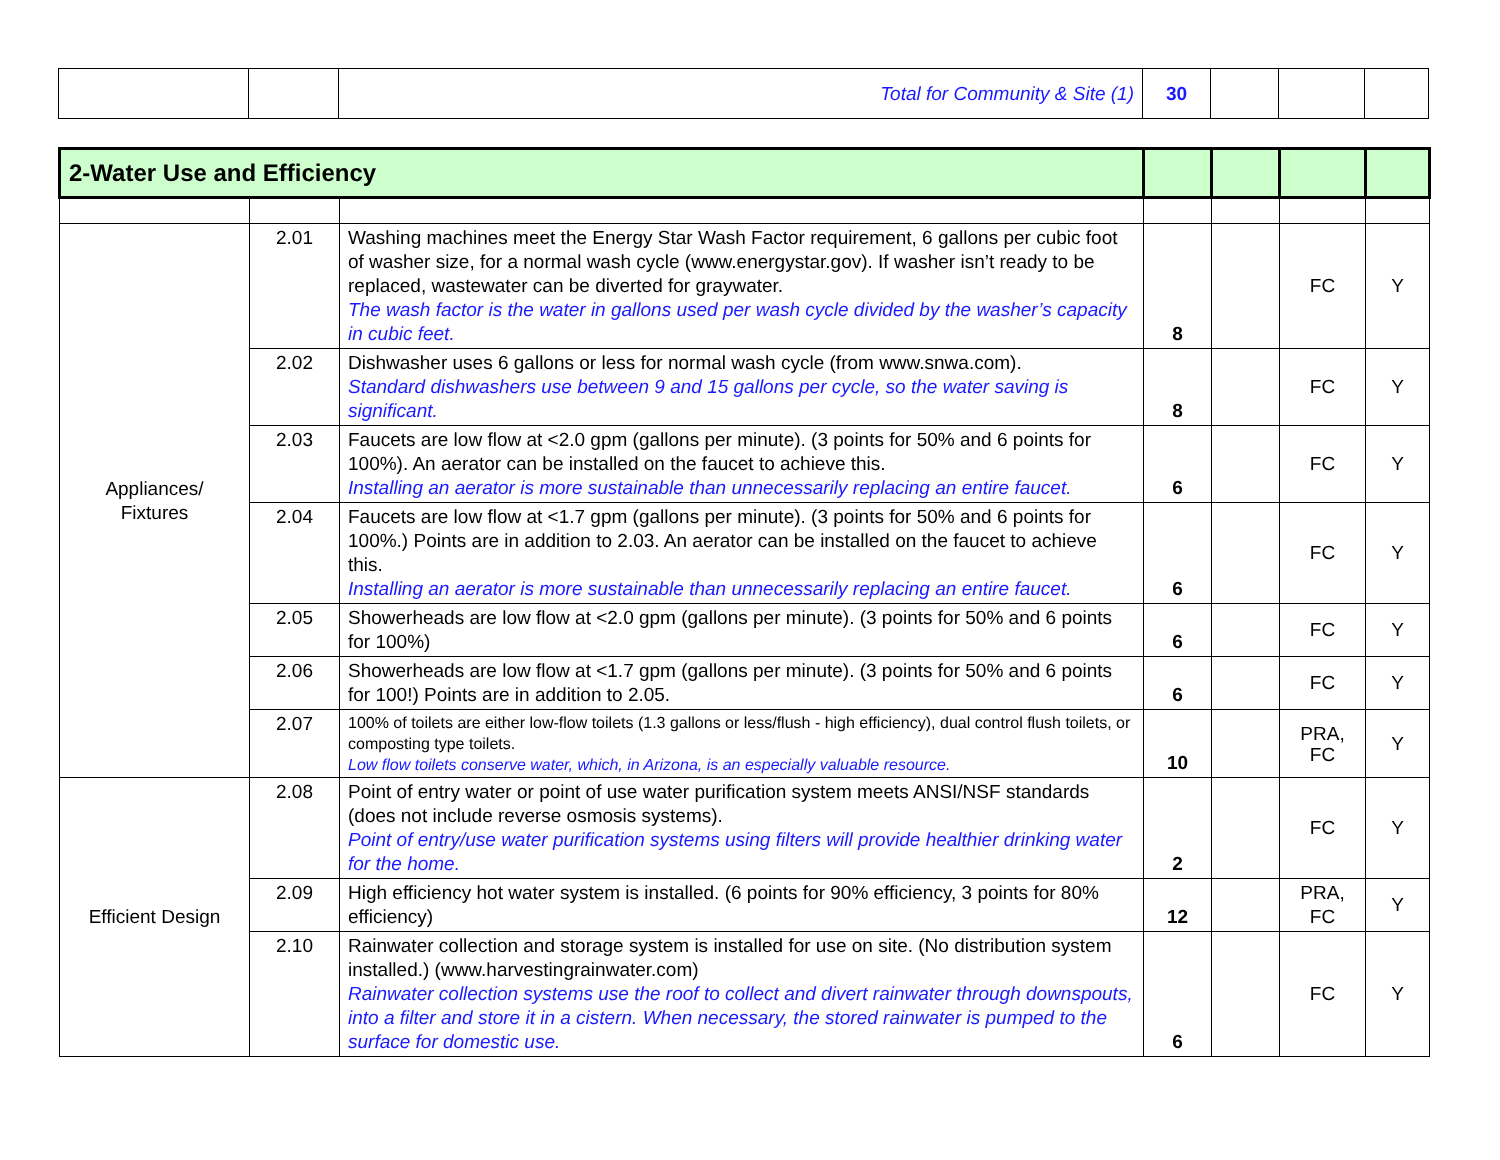| | | Total for Community & Site (1) | 30 | | | |
| 2-Water Use and Efficiency | | | | | | |
| Appliances/ Fixtures | 2.01 | Washing machines meet the Energy Star Wash Factor requirement, 6 gallons per cubic foot of washer size, for a normal wash cycle (www.energystar.gov). If washer isn’t ready to be replaced, wastewater can be diverted for graywater. The wash factor is the water in gallons used per wash cycle divided by the washer’s capacity in cubic feet. | 8 | | FC | Y |
| | 2.02 | Dishwasher uses 6 gallons or less for normal wash cycle (from www.snwa.com). Standard dishwashers use between 9 and 15 gallons per cycle, so the water saving is significant. | 8 | | FC | Y |
| | 2.03 | Faucets are low flow at <2.0 gpm (gallons per minute). (3 points for 50% and 6 points for 100%). An aerator can be installed on the faucet to achieve this. Installing an aerator is more sustainable than unnecessarily replacing an entire faucet. | 6 | | FC | Y |
| | 2.04 | Faucets are low flow at <1.7 gpm (gallons per minute). (3 points for 50% and 6 points for 100%.) Points are in addition to 2.03. An aerator can be installed on the faucet to achieve this. Installing an aerator is more sustainable than unnecessarily replacing an entire faucet. | 6 | | FC | Y |
| | 2.05 | Showerheads are low flow at <2.0 gpm (gallons per minute). (3 points for 50% and 6 points for 100%) | 6 | | FC | Y |
| | 2.06 | Showerheads are low flow at <1.7 gpm (gallons per minute). (3 points for 50% and 6 points for 100!) Points are in addition to 2.05. | 6 | | FC | Y |
| | 2.07 | 100% of toilets are either low-flow toilets (1.3 gallons or less/flush - high efficiency), dual control flush toilets, or composting type toilets. Low flow toilets conserve water, which, in Arizona, is an especially valuable resource. | 10 | | PRA, FC | Y |
| Efficient Design | 2.08 | Point of entry water or point of use water purification system meets ANSI/NSF standards (does not include reverse osmosis systems). Point of entry/use water purification systems using filters will provide healthier drinking water for the home. | 2 | | FC | Y |
| | 2.09 | High efficiency hot water system is installed. (6 points for 90% efficiency, 3 points for 80% efficiency) | 12 | | PRA, FC | Y |
| | 2.10 | Rainwater collection and storage system is installed for use on site. (No distribution system installed.) (www.harvestingrainwater.com) Rainwater collection systems use the roof to collect and divert rainwater through downspouts, into a filter and store it in a cistern. When necessary, the stored rainwater is pumped to the surface for domestic use. | 6 | | FC | Y |